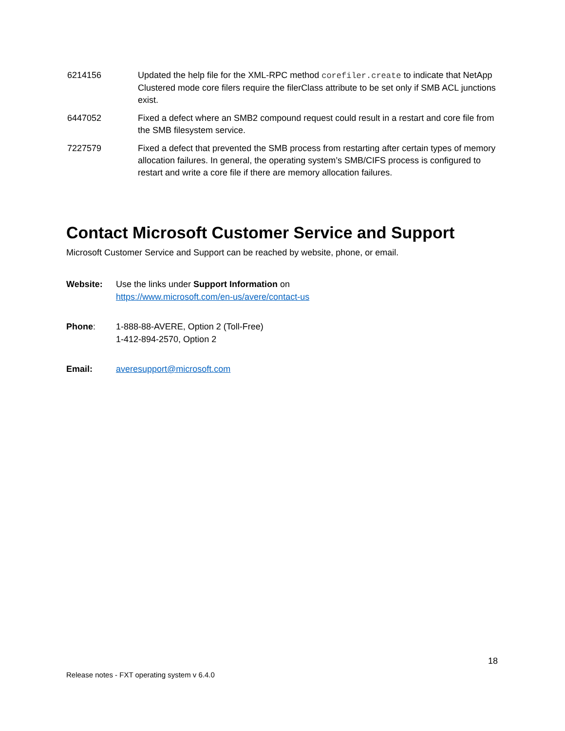| 6214156 | Updated the help file for the XML-RPC method corefiler.create to indicate that NetApp Clustered mode core filers require the filerClass attribute to be set only if SMB ACL junctions exist. |
| 6447052 | Fixed a defect where an SMB2 compound request could result in a restart and core file from the SMB filesystem service. |
| 7227579 | Fixed a defect that prevented the SMB process from restarting after certain types of memory allocation failures. In general, the operating system’s SMB/CIFS process is configured to restart and write a core file if there are memory allocation failures. |
Contact Microsoft Customer Service and Support
Microsoft Customer Service and Support can be reached by website, phone, or email.
| Website: | Use the links under Support Information on https://www.microsoft.com/en-us/avere/contact-us |
| Phone : | 1-888-88-AVERE, Option 2 (Toll-Free) 1-412-894-2570, Option 2 |
| Email: | averesupport@microsoft.com |
18
Release notes - FXT operating system v 6.4.0